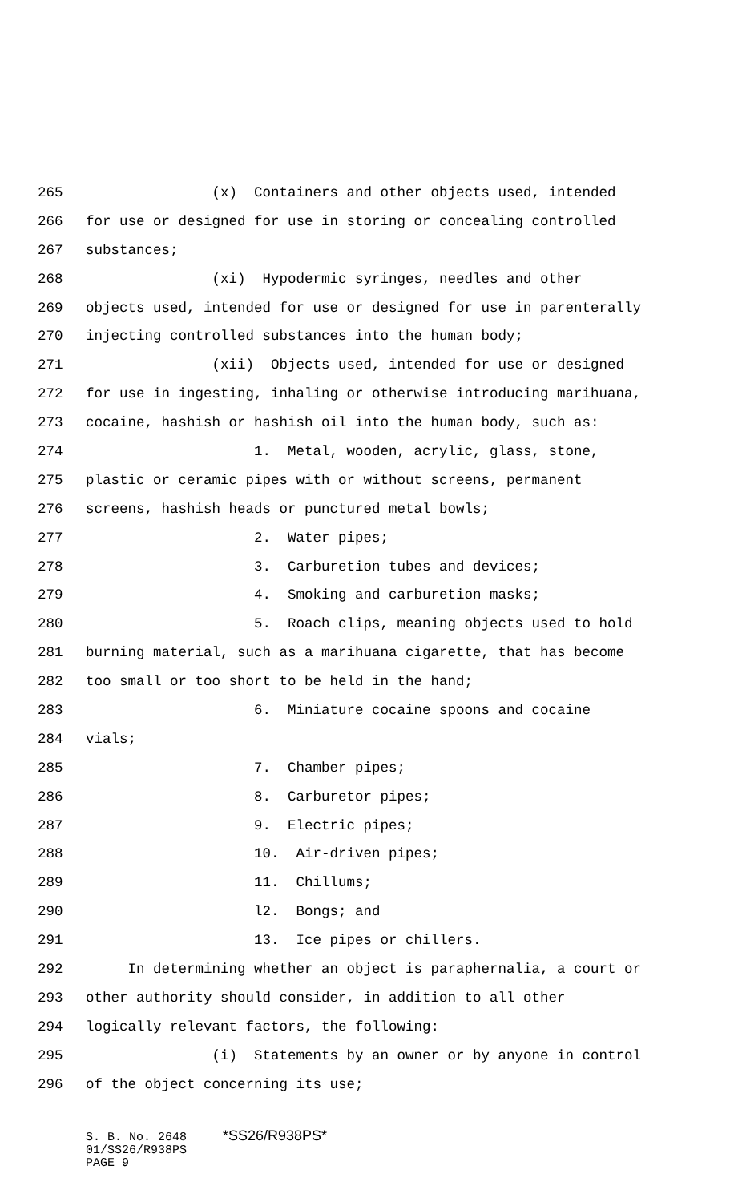265 (x) Containers and other objects used, intended
266 for use or designed for use in storing or concealing controlled
267 substances;
268 (xi) Hypodermic syringes, needles and other
269 objects used, intended for use or designed for use in parenterally
270 injecting controlled substances into the human body;
271 (xii) Objects used, intended for use or designed
272 for use in ingesting, inhaling or otherwise introducing marihuana,
273 cocaine, hashish or hashish oil into the human body, such as:
274 1. Metal, wooden, acrylic, glass, stone,
275 plastic or ceramic pipes with or without screens, permanent
276 screens, hashish heads or punctured metal bowls;
277 2. Water pipes;
278 3. Carburetion tubes and devices;
279 4. Smoking and carburetion masks;
280 5. Roach clips, meaning objects used to hold
281 burning material, such as a marihuana cigarette, that has become
282 too small or too short to be held in the hand;
283 6. Miniature cocaine spoons and cocaine
284 vials;
285 7. Chamber pipes;
286 8. Carburetor pipes;
287 9. Electric pipes;
288 10. Air-driven pipes;
289 11. Chillums;
290 l2. Bongs; and
291 13. Ice pipes or chillers.
292 In determining whether an object is paraphernalia, a court or
293 other authority should consider, in addition to all other
294 logically relevant factors, the following:
295 (i) Statements by an owner or by anyone in control
296 of the object concerning its use;
S. B. No. 2648 *SS26/R938PS* 01/SS26/R938PS PAGE 9